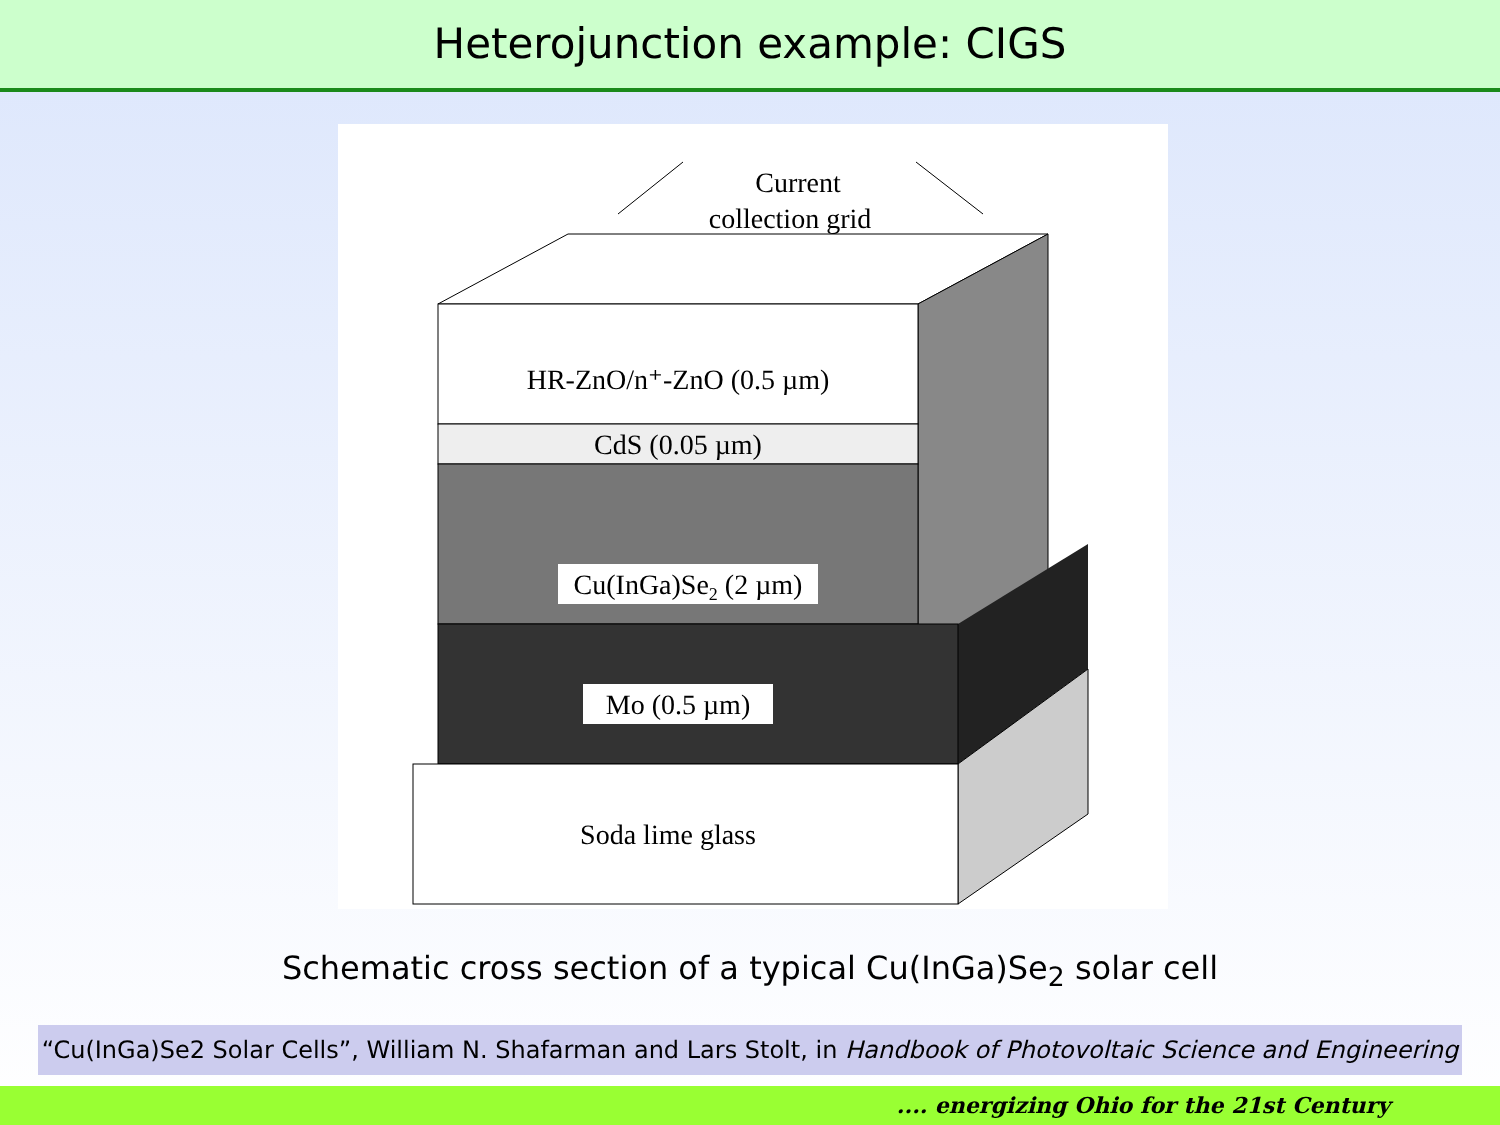Heterojunction example: CIGS
Current
collection grid
HR-ZnO/n⁺-ZnO (0.5 µm)
CdS (0.05 µm)
Cu(InGa)Se2 (2 µm)
Mo (0.5 µm)
Soda lime glass
Schematic cross section of a typical Cu(InGa)Se<sub>2</sub> solar cell
“Cu(InGa)Se2 Solar Cells”, William N. Shafarman and Lars Stolt, in Handbook of Photovoltaic Science and Engineering
.... energizing Ohio for the 21st Century